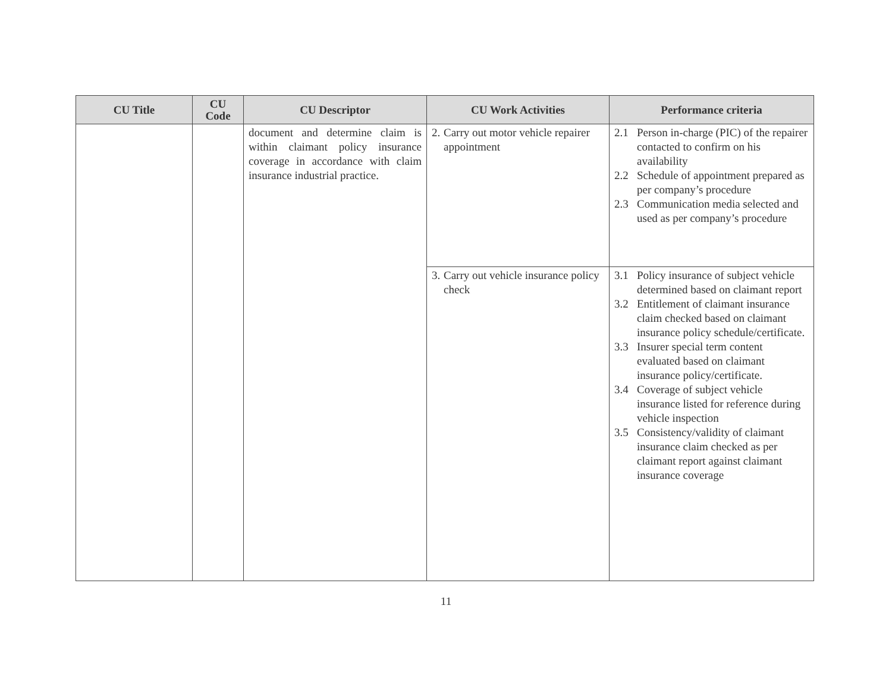| CU Title | CU Code | CU Descriptor | CU Work Activities | Performance criteria |
| --- | --- | --- | --- | --- |
| | | document and determine claim is within claimant policy insurance coverage in accordance with claim insurance industrial practice. | 2. Carry out motor vehicle repairer appointment | 2.1 Person in-charge (PIC) of the repairer contacted to confirm on his availability 2.2 Schedule of appointment prepared as per company’s procedure 2.3 Communication media selected and used as per company’s procedure |
| | | | 3. Carry out vehicle insurance policy check | 3.1 Policy insurance of subject vehicle determined based on claimant report 3.2 Entitlement of claimant insurance claim checked based on claimant insurance policy schedule/certificate. 3.3 Insurer special term content evaluated based on claimant insurance policy/certificate. 3.4 Coverage of subject vehicle insurance listed for reference during vehicle inspection 3.5 Consistency/validity of claimant insurance claim checked as per claimant report against claimant insurance coverage |
11